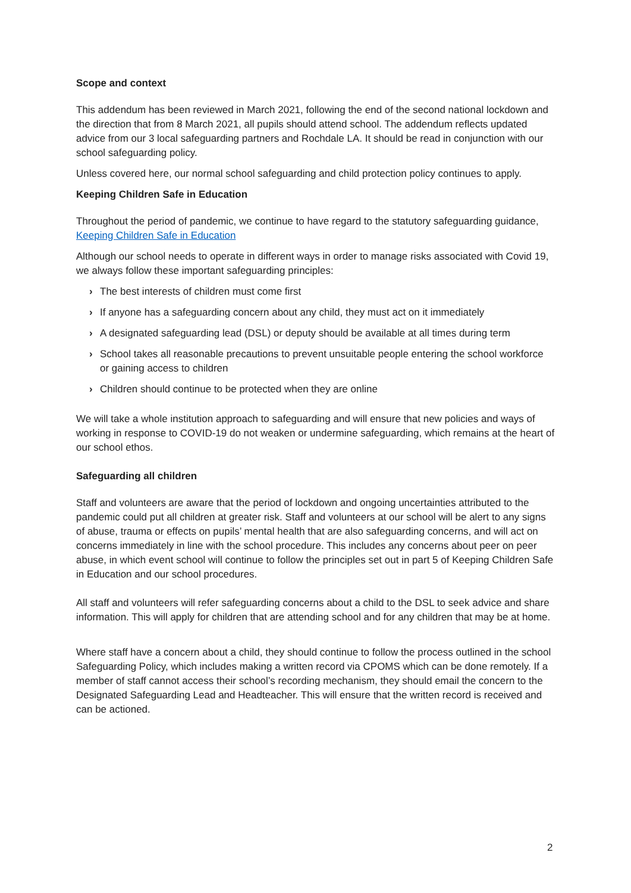Scope and context
This addendum has been reviewed in March 2021, following the end of the second national lockdown and the direction that from 8 March 2021, all pupils should attend school. The addendum reflects updated advice from our 3 local safeguarding partners and Rochdale LA. It should be read in conjunction with our school safeguarding policy.
Unless covered here, our normal school safeguarding and child protection policy continues to apply.
Keeping Children Safe in Education
Throughout the period of pandemic, we continue to have regard to the statutory safeguarding guidance, Keeping Children Safe in Education
Although our school needs to operate in different ways in order to manage risks associated with Covid 19, we always follow these important safeguarding principles:
› The best interests of children must come first
› If anyone has a safeguarding concern about any child, they must act on it immediately
› A designated safeguarding lead (DSL) or deputy should be available at all times during term
› School takes all reasonable precautions to prevent unsuitable people entering the school workforce or gaining access to children
› Children should continue to be protected when they are online
We will take a whole institution approach to safeguarding and will ensure that new policies and ways of working in response to COVID-19 do not weaken or undermine safeguarding, which remains at the heart of our school ethos.
Safeguarding all children
Staff and volunteers are aware that the period of lockdown and ongoing uncertainties attributed to the pandemic could put all children at greater risk. Staff and volunteers at our school will be alert to any signs of abuse, trauma or effects on pupils’ mental health that are also safeguarding concerns, and will act on concerns immediately in line with the school procedure. This includes any concerns about peer on peer abuse, in which event school will continue to follow the principles set out in part 5 of Keeping Children Safe in Education and our school procedures.
All staff and volunteers will refer safeguarding concerns about a child to the DSL to seek advice and share information. This will apply for children that are attending school and for any children that may be at home.
Where staff have a concern about a child, they should continue to follow the process outlined in the school Safeguarding Policy, which includes making a written record via CPOMS which can be done remotely. If a member of staff cannot access their school’s recording mechanism, they should email the concern to the Designated Safeguarding Lead and Headteacher. This will ensure that the written record is received and can be actioned.
2